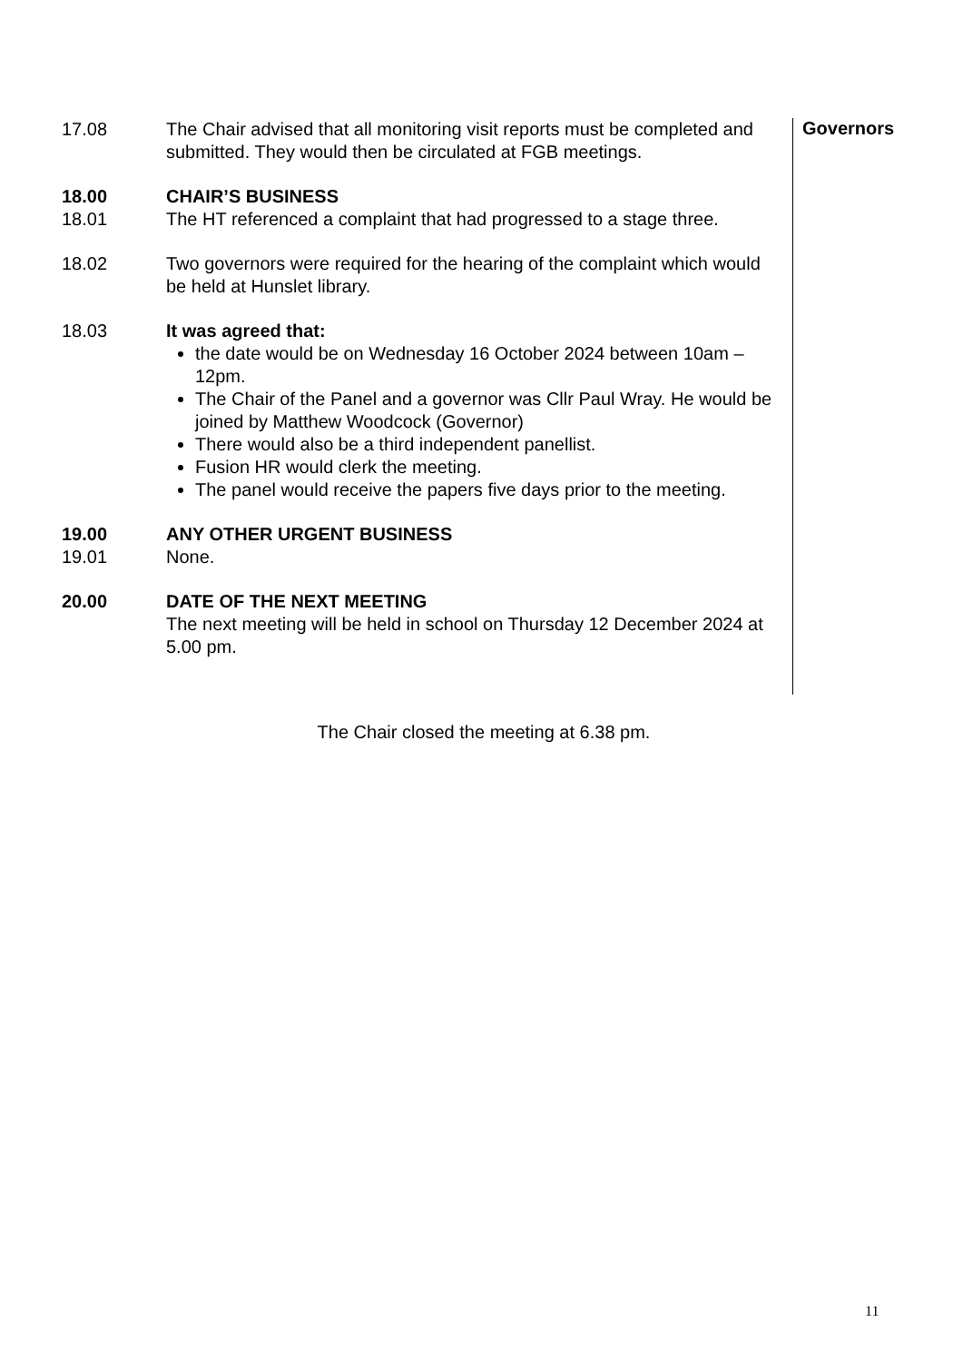17.08 The Chair advised that all monitoring visit reports must be completed and submitted. They would then be circulated at FGB meetings.
18.00 CHAIR’S BUSINESS
18.01 The HT referenced a complaint that had progressed to a stage three.
18.02 Two governors were required for the hearing of the complaint which would be held at Hunslet library.
18.03 It was agreed that:
the date would be on Wednesday 16 October 2024 between 10am – 12pm.
The Chair of the Panel and a governor was Cllr Paul Wray. He would be joined by Matthew Woodcock (Governor)
There would also be a third independent panellist.
Fusion HR would clerk the meeting.
The panel would receive the papers five days prior to the meeting.
19.00 ANY OTHER URGENT BUSINESS
19.01 None.
20.00 DATE OF THE NEXT MEETING
The next meeting will be held in school on Thursday 12 December 2024 at 5.00 pm.
Governors
The Chair closed the meeting at 6.38 pm.
11